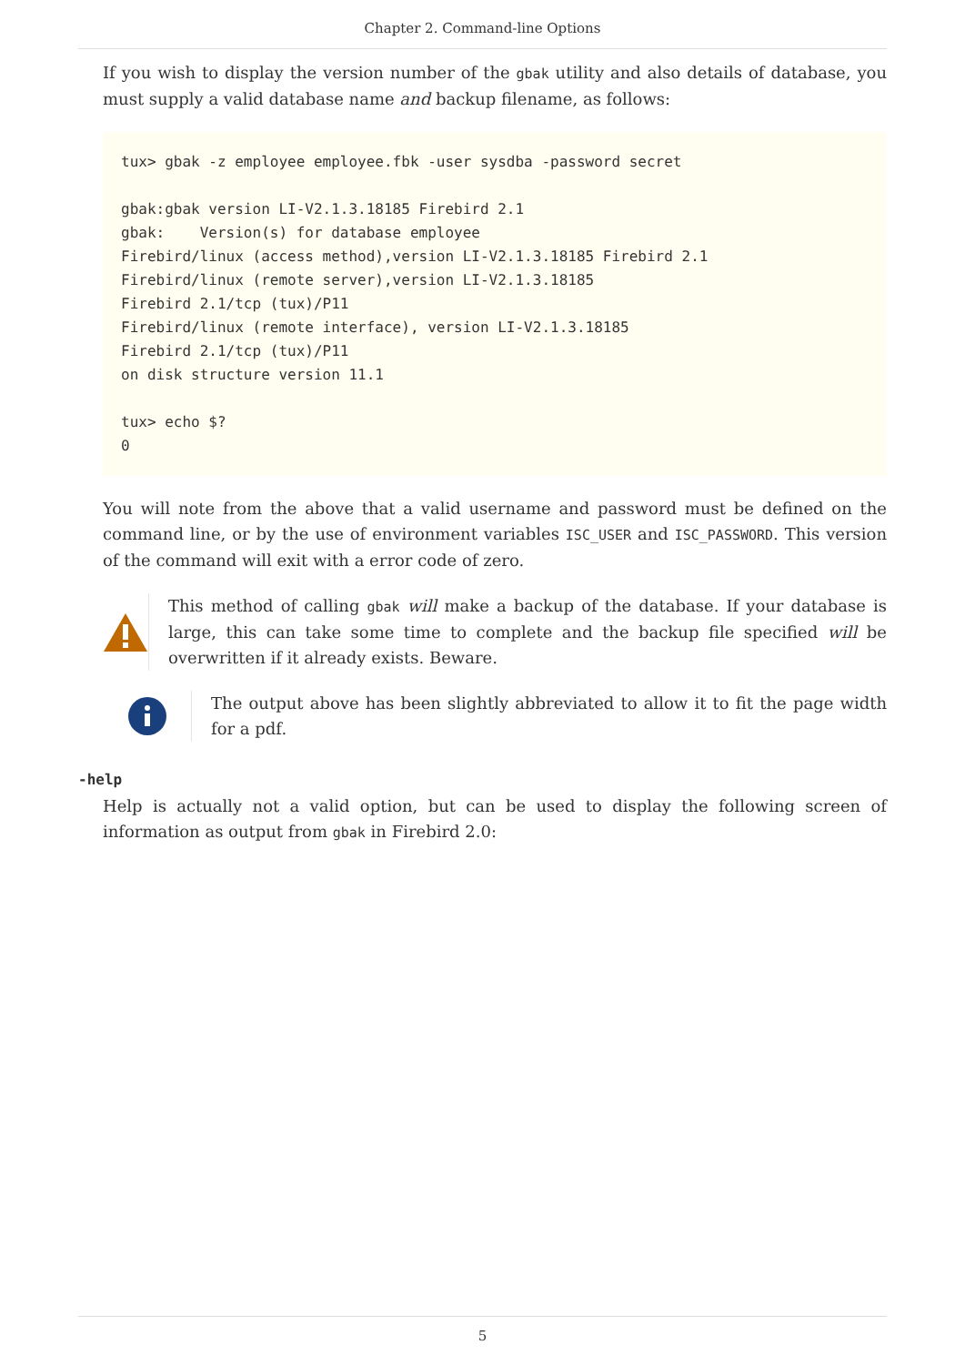Chapter 2. Command-line Options
If you wish to display the version number of the gbak utility and also details of database, you must supply a valid database name and backup filename, as follows:
tux> gbak -z employee employee.fbk -user sysdba -password secret

gbak:gbak version LI-V2.1.3.18185 Firebird 2.1
gbak:    Version(s) for database employee
Firebird/linux (access method),version LI-V2.1.3.18185 Firebird 2.1
Firebird/linux (remote server),version LI-V2.1.3.18185
Firebird 2.1/tcp (tux)/P11
Firebird/linux (remote interface), version LI-V2.1.3.18185
Firebird 2.1/tcp (tux)/P11
on disk structure version 11.1

tux> echo $?
0
You will note from the above that a valid username and password must be defined on the command line, or by the use of environment variables ISC_USER and ISC_PASSWORD. This version of the command will exit with a error code of zero.
This method of calling gbak will make a backup of the database. If your database is large, this can take some time to complete and the backup file specified will be overwritten if it already exists. Beware.
The output above has been slightly abbreviated to allow it to fit the page width for a pdf.
-help
Help is actually not a valid option, but can be used to display the following screen of information as output from gbak in Firebird 2.0:
5